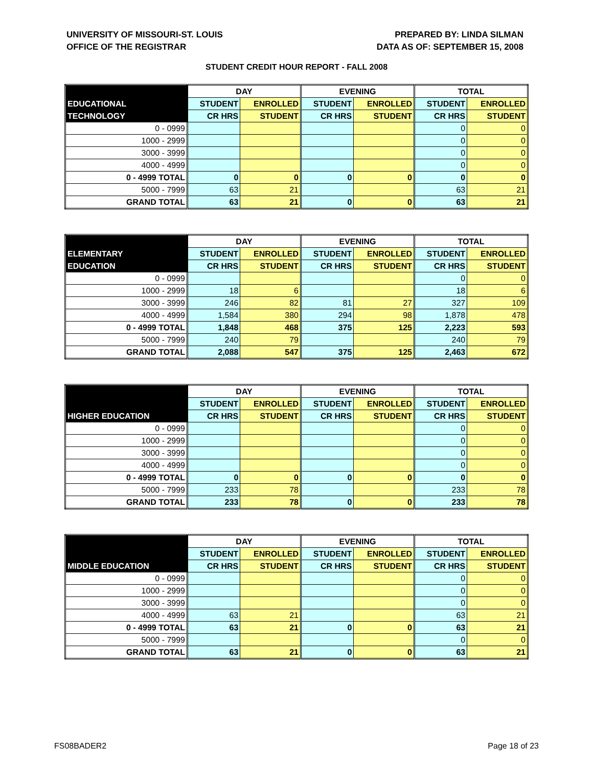UNIVERSITY OF MISSOURI-ST. LOUIS
OFFICE OF THE REGISTRAR
PREPARED BY: LINDA SILMAN
DATA AS OF: SEPTEMBER 15, 2008
STUDENT CREDIT HOUR REPORT - FALL 2008
| | DAY | | EVENING | | TOTAL | |
| --- | --- | --- | --- | --- | --- | --- |
| EDUCATIONAL | STUDENT | ENROLLED | STUDENT | ENROLLED | STUDENT | ENROLLED |
| TECHNOLOGY | CR HRS | STUDENT | CR HRS | STUDENT | CR HRS | STUDENT |
| 0 - 0999 | | | | | 0 | 0 |
| 1000 - 2999 | | | | | 0 | 0 |
| 3000 - 3999 | | | | | 0 | 0 |
| 4000 - 4999 | | | | | 0 | 0 |
| 0 - 4999 TOTAL | 0 | 0 | 0 | 0 | 0 | 0 |
| 5000 - 7999 | 63 | 21 | | | 63 | 21 |
| GRAND TOTAL | 63 | 21 | 0 | 0 | 63 | 21 |
| | DAY | | EVENING | | TOTAL | |
| --- | --- | --- | --- | --- | --- | --- |
| ELEMENTARY | STUDENT | ENROLLED | STUDENT | ENROLLED | STUDENT | ENROLLED |
| EDUCATION | CR HRS | STUDENT | CR HRS | STUDENT | CR HRS | STUDENT |
| 0 - 0999 | | | | | 0 | 0 |
| 1000 - 2999 | 18 | 6 | | | 18 | 6 |
| 3000 - 3999 | 246 | 82 | 81 | 27 | 327 | 109 |
| 4000 - 4999 | 1,584 | 380 | 294 | 98 | 1,878 | 478 |
| 0 - 4999 TOTAL | 1,848 | 468 | 375 | 125 | 2,223 | 593 |
| 5000 - 7999 | 240 | 79 | | | 240 | 79 |
| GRAND TOTAL | 2,088 | 547 | 375 | 125 | 2,463 | 672 |
| | DAY | | EVENING | | TOTAL | |
| --- | --- | --- | --- | --- | --- | --- |
| | STUDENT | ENROLLED | STUDENT | ENROLLED | STUDENT | ENROLLED |
| HIGHER EDUCATION | CR HRS | STUDENT | CR HRS | STUDENT | CR HRS | STUDENT |
| 0 - 0999 | | | | | 0 | 0 |
| 1000 - 2999 | | | | | 0 | 0 |
| 3000 - 3999 | | | | | 0 | 0 |
| 4000 - 4999 | | | | | 0 | 0 |
| 0 - 4999 TOTAL | 0 | 0 | 0 | 0 | 0 | 0 |
| 5000 - 7999 | 233 | 78 | | | 233 | 78 |
| GRAND TOTAL | 233 | 78 | 0 | 0 | 233 | 78 |
| | DAY | | EVENING | | TOTAL | |
| --- | --- | --- | --- | --- | --- | --- |
| | STUDENT | ENROLLED | STUDENT | ENROLLED | STUDENT | ENROLLED |
| MIDDLE EDUCATION | CR HRS | STUDENT | CR HRS | STUDENT | CR HRS | STUDENT |
| 0 - 0999 | | | | | 0 | 0 |
| 1000 - 2999 | | | | | 0 | 0 |
| 3000 - 3999 | | | | | 0 | 0 |
| 4000 - 4999 | 63 | 21 | | | 63 | 21 |
| 0 - 4999 TOTAL | 63 | 21 | 0 | 0 | 63 | 21 |
| 5000 - 7999 | | | | | 0 | 0 |
| GRAND TOTAL | 63 | 21 | 0 | 0 | 63 | 21 |
FS08BADER2 Page 18 of 23